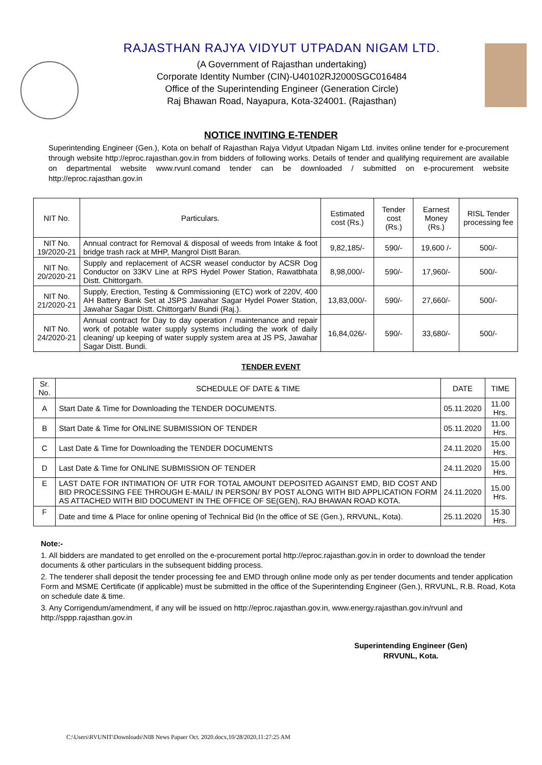RAJASTHAN RAJYA VIDYUT UTPADAN NIGAM LTD.
(A Government of Rajasthan undertaking)
Corporate Identity Number (CIN)-U40102RJ2000SGC016484
Office of the Superintending Engineer (Generation Circle)
Raj Bhawan Road, Nayapura, Kota-324001. (Rajasthan)
NOTICE INVITING E-TENDER
Superintending Engineer (Gen.), Kota on behalf of Rajasthan Rajya Vidyut Utpadan Nigam Ltd. invites online tender for e-procurement through website http://eproc.rajasthan.gov.in from bidders of following works. Details of tender and qualifying requirement are available on departmental website www.rvunl.comand tender can be downloaded / submitted on e-procurement website http://eproc.rajasthan.gov.in
| NIT No. | Particulars. | Estimated cost (Rs.) | Tender cost (Rs.) | Earnest Money (Rs.) | RISL Tender processing fee |
| --- | --- | --- | --- | --- | --- |
| NIT No. 19/2020-21 | Annual contract for Removal & disposal of weeds from Intake & foot bridge trash rack at MHP, Mangrol Distt Baran. | 9,82,185/- | 590/- | 19,600 /- | 500/- |
| NIT No. 20/2020-21 | Supply and replacement of ACSR weasel conductor by ACSR Dog Conductor on 33KV Line at RPS Hydel Power Station, Rawatbhata Distt. Chittorgarh. | 8,98,000/- | 590/- | 17,960/- | 500/- |
| NIT No. 21/2020-21 | Supply, Erection, Testing & Commissioning (ETC) work of 220V, 400 AH Battery Bank Set at JSPS Jawahar Sagar Hydel Power Station, Jawahar Sagar Distt. Chittorgarh/ Bundi (Raj.). | 13,83,000/- | 590/- | 27,660/- | 500/- |
| NIT No. 24/2020-21 | Annual contract for Day to day operation / maintenance and repair work of potable water supply systems including the work of daily cleaning/ up keeping of water supply system area at JS PS, Jawahar Sagar Distt. Bundi. | 16,84,026/- | 590/- | 33,680/- | 500/- |
TENDER EVENT
| Sr. No. | SCHEDULE OF DATE & TIME | DATE | TIME |
| --- | --- | --- | --- |
| A | Start Date & Time for Downloading the TENDER DOCUMENTS. | 05.11.2020 | 11.00 Hrs. |
| B | Start Date & Time for ONLINE SUBMISSION OF TENDER | 05.11.2020 | 11.00 Hrs. |
| C | Last Date & Time for Downloading the TENDER DOCUMENTS | 24.11.2020 | 15.00 Hrs. |
| D | Last Date & Time for ONLINE SUBMISSION OF TENDER | 24.11.2020 | 15.00 Hrs. |
| E | LAST DATE FOR INTIMATION OF UTR FOR TOTAL AMOUNT DEPOSITED AGAINST EMD, BID COST AND BID PROCESSING FEE THROUGH E-MAIL/ IN PERSON/ BY POST ALONG WITH BID APPLICATION FORM AS ATTACHED WITH BID DOCUMENT IN THE OFFICE OF SE(GEN), RAJ BHAWAN ROAD KOTA. | 24.11.2020 | 15.00 Hrs. |
| F | Date and time & Place for online opening of Technical Bid (In the office of SE (Gen.), RRVUNL, Kota). | 25.11.2020 | 15.30 Hrs. |
Note:-
1. All bidders are mandated to get enrolled on the e-procurement portal http://eproc.rajasthan.gov.in in order to download the tender documents & other particulars in the subsequent bidding process.
2. The tenderer shall deposit the tender processing fee and EMD through online mode only as per tender documents and tender application Form and MSME Certificate (if applicable) must be submitted in the office of the Superintending Engineer (Gen.), RRVUNL, R.B. Road, Kota on schedule date & time.
3. Any Corrigendum/amendment, if any will be issued on http://eproc.rajasthan.gov.in, www.energy.rajasthan.gov.in/rvunl and http://sppp.rajasthan.gov.in
Superintending Engineer (Gen)
RRVUNL, Kota.
C:\Users\RVUNIT\Downloads\NIB News Papaer Oct. 2020.docx,10/28/2020,11:27:25 AM